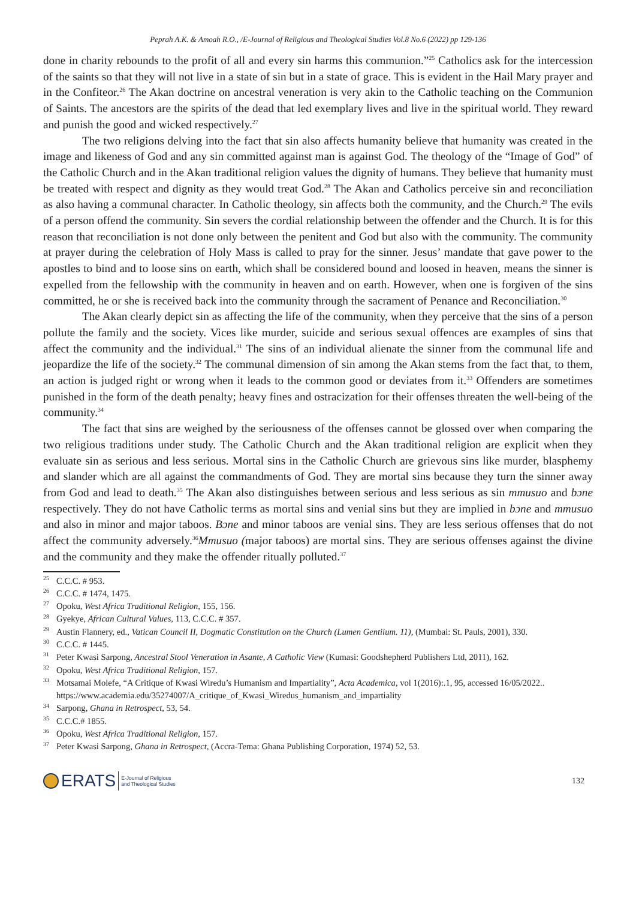Peprah A.K. & Amoah R.O., /E-Journal of Religious and Theological Studies Vol.8 No.6 (2022) pp 129-136
done in charity rebounds to the profit of all and every sin harms this communion.”<sup>25</sup> Catholics ask for the intercession of the saints so that they will not live in a state of sin but in a state of grace. This is evident in the Hail Mary prayer and in the Confiteor.<sup>26</sup> The Akan doctrine on ancestral veneration is very akin to the Catholic teaching on the Communion of Saints. The ancestors are the spirits of the dead that led exemplary lives and live in the spiritual world. They reward and punish the good and wicked respectively.<sup>27</sup>
The two religions delving into the fact that sin also affects humanity believe that humanity was created in the image and likeness of God and any sin committed against man is against God. The theology of the “Image of God” of the Catholic Church and in the Akan traditional religion values the dignity of humans. They believe that humanity must be treated with respect and dignity as they would treat God.<sup>28</sup> The Akan and Catholics perceive sin and reconciliation as also having a communal character. In Catholic theology, sin affects both the community, and the Church.<sup>29</sup> The evils of a person offend the community. Sin severs the cordial relationship between the offender and the Church. It is for this reason that reconciliation is not done only between the penitent and God but also with the community. The community at prayer during the celebration of Holy Mass is called to pray for the sinner. Jesus’ mandate that gave power to the apostles to bind and to loose sins on earth, which shall be considered bound and loosed in heaven, means the sinner is expelled from the fellowship with the community in heaven and on earth. However, when one is forgiven of the sins committed, he or she is received back into the community through the sacrament of Penance and Reconciliation.<sup>30</sup>
The Akan clearly depict sin as affecting the life of the community, when they perceive that the sins of a person pollute the family and the society. Vices like murder, suicide and serious sexual offences are examples of sins that affect the community and the individual.<sup>31</sup> The sins of an individual alienate the sinner from the communal life and jeopardize the life of the society.<sup>32</sup> The communal dimension of sin among the Akan stems from the fact that, to them, an action is judged right or wrong when it leads to the common good or deviates from it.<sup>33</sup> Offenders are sometimes punished in the form of the death penalty; heavy fines and ostracization for their offenses threaten the well-being of the community.<sup>34</sup>
The fact that sins are weighed by the seriousness of the offenses cannot be glossed over when comparing the two religious traditions under study. The Catholic Church and the Akan traditional religion are explicit when they evaluate sin as serious and less serious. Mortal sins in the Catholic Church are grievous sins like murder, blasphemy and slander which are all against the commandments of God. They are mortal sins because they turn the sinner away from God and lead to death.<sup>35</sup> The Akan also distinguishes between serious and less serious as sin mmusuo and bɔne respectively. They do not have Catholic terms as mortal sins and venial sins but they are implied in bɔne and mmusuo and also in minor and major taboos. Bɔne and minor taboos are venial sins. They are less serious offenses that do not affect the community adversely.<sup>36</sup>Mmusuo (major taboos) are mortal sins. They are serious offenses against the divine and the community and they make the offender ritually polluted.<sup>37</sup>
<sup>25</sup>C.C.C. # 953.
<sup>26</sup>C.C.C. # 1474, 1475.
<sup>27</sup> Opoku, West Africa Traditional Religion, 155, 156.
<sup>28</sup> Gyekye, African Cultural Values, 113, C.C.C. # 357.
<sup>29</sup> Austin Flannery, ed., Vatican Council II, Dogmatic Constitution on the Church (Lumen Gentiium. 11), (Mumbai: St. Pauls, 2001), 330.
<sup>30</sup>C.C.C. # 1445.
<sup>31</sup> Peter Kwasi Sarpong, Ancestral Stool Veneration in Asante, A Catholic View (Kumasi: Goodshepherd Publishers Ltd, 2011), 162.
<sup>32</sup> Opoku, West Africa Traditional Religion, 157.
<sup>33</sup> Motsamai Molefe, “A Critique of Kwasi Wiredu’s Humanism and Impartiality”, Acta Academica, vol 1(2016):.1, 95, accessed 16/05/2022.. https://www.academia.edu/35274007/A_critique_of_Kwasi_Wiredus_humanism_and_impartiality
<sup>34</sup> Sarpong, Ghana in Retrospect, 53, 54.
<sup>35</sup>C.C.C.# 1855.
<sup>36</sup> Opoku, West Africa Traditional Religion, 157.
<sup>37</sup> Peter Kwasi Sarpong, Ghana in Retrospect, (Accra-Tema: Ghana Publishing Corporation, 1974) 52, 53.
ERATS E-Journal of Religious
and Theological Studies
132